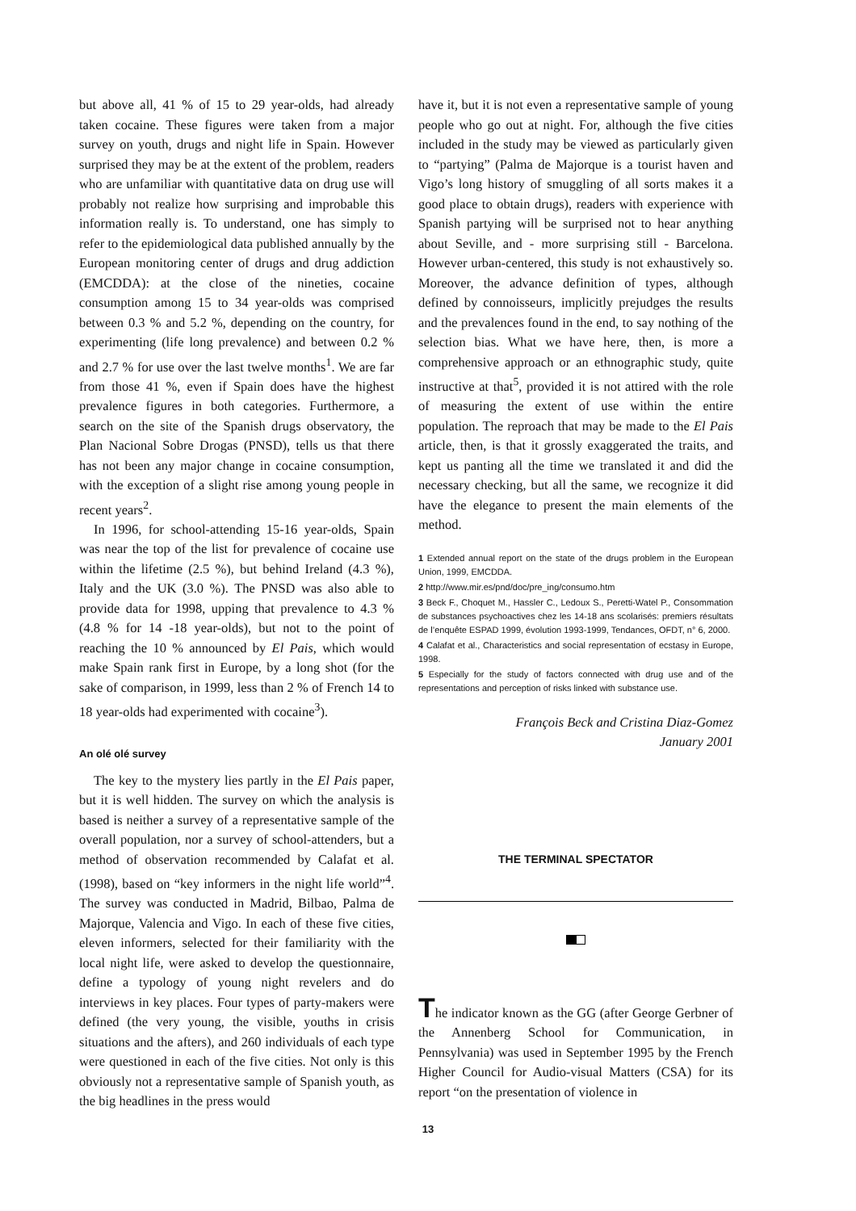but above all, 41 % of 15 to 29 year-olds, had already taken cocaine. These figures were taken from a major survey on youth, drugs and night life in Spain. However surprised they may be at the extent of the problem, readers who are unfamiliar with quantitative data on drug use will probably not realize how surprising and improbable this information really is. To understand, one has simply to refer to the epidemiological data published annually by the European monitoring center of drugs and drug addiction (EMCDDA): at the close of the nineties, cocaine consumption among 15 to 34 year-olds was comprised between 0.3 % and 5.2 %, depending on the country, for experimenting (life long prevalence) and between 0.2 % and 2.7 % for use over the last twelve months<sup>1</sup>. We are far from those 41 %, even if Spain does have the highest prevalence figures in both categories. Furthermore, a search on the site of the Spanish drugs observatory, the Plan Nacional Sobre Drogas (PNSD), tells us that there has not been any major change in cocaine consumption, with the exception of a slight rise among young people in recent years<sup>2</sup>.
In 1996, for school-attending 15-16 year-olds, Spain was near the top of the list for prevalence of cocaine use within the lifetime (2.5 %), but behind Ireland (4.3 %), Italy and the UK (3.0 %). The PNSD was also able to provide data for 1998, upping that prevalence to 4.3 % (4.8 % for 14 -18 year-olds), but not to the point of reaching the 10 % announced by El Pais, which would make Spain rank first in Europe, by a long shot (for the sake of comparison, in 1999, less than 2 % of French 14 to 18 year-olds had experimented with cocaine<sup>3</sup>).
An olé olé survey
The key to the mystery lies partly in the El Pais paper, but it is well hidden. The survey on which the analysis is based is neither a survey of a representative sample of the overall population, nor a survey of school-attenders, but a method of observation recommended by Calafat et al. (1998), based on “key informers in the night life world”<sup>4</sup>. The survey was conducted in Madrid, Bilbao, Palma de Majorque, Valencia and Vigo. In each of these five cities, eleven informers, selected for their familiarity with the local night life, were asked to develop the questionnaire, define a typology of young night revelers and do interviews in key places. Four types of party-makers were defined (the very young, the visible, youths in crisis situations and the afters), and 260 individuals of each type were questioned in each of the five cities. Not only is this obviously not a representative sample of Spanish youth, as the big headlines in the press would
have it, but it is not even a representative sample of young people who go out at night. For, although the five cities included in the study may be viewed as particularly given to “partying” (Palma de Majorque is a tourist haven and Vigo’s long history of smuggling of all sorts makes it a good place to obtain drugs), readers with experience with Spanish partying will be surprised not to hear anything about Seville, and - more surprising still - Barcelona. However urban-centered, this study is not exhaustively so. Moreover, the advance definition of types, although defined by connoisseurs, implicitly prejudges the results and the prevalences found in the end, to say nothing of the selection bias. What we have here, then, is more a comprehensive approach or an ethnographic study, quite instructive at that<sup>5</sup>, provided it is not attired with the role of measuring the extent of use within the entire population. The reproach that may be made to the El Pais article, then, is that it grossly exaggerated the traits, and kept us panting all the time we translated it and did the necessary checking, but all the same, we recognize it did have the elegance to present the main elements of the method.
1 Extended annual report on the state of the drugs problem in the European Union, 1999, EMCDDA.
2 http://www.mir.es/pnd/doc/pre_ing/consumo.htm
3 Beck F., Choquet M., Hassler C., Ledoux S., Peretti-Watel P., Consommation de substances psychoactives chez les 14-18 ans scolarisés: premiers résultats de l’enquête ESPAD 1999, évolution 1993-1999, Tendances, OFDT, n° 6, 2000.
4 Calafat et al., Characteristics and social representation of ecstasy in Europe, 1998.
5 Especially for the study of factors connected with drug use and of the representations and perception of risks linked with substance use.
François Beck and Cristina Diaz-Gomez
January 2001
THE TERMINAL SPECTATOR
The indicator known as the GG (after George Gerbner of the Annenberg School for Communication, in Pennsylvania) was used in September 1995 by the French Higher Council for Audio-visual Matters (CSA) for its report “on the presentation of violence in
13